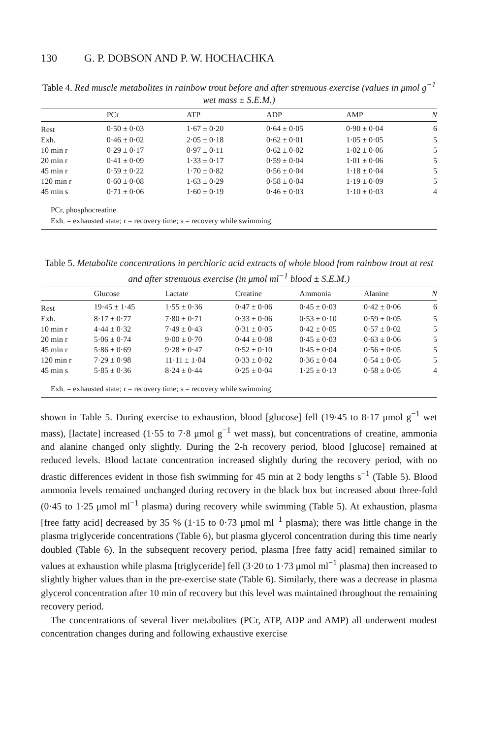130 G. P. DOBSON AND P. W. HOCHACHKA
Table 4. Red muscle metabolites in rainbow trout before and after strenuous exercise (values in μmol g<sup>−1</sup> wet mass ± S.E.M.)
| | PCr | ATP | ADP | AMP | N |
| --- | --- | --- | --- | --- | --- |
| Rest | 0·50 ± 0·03 | 1·67 ± 0·20 | 0·64 ± 0·05 | 0·90 ± 0·04 | 6 |
| Exh. | 0·46 ± 0·02 | 2·05 ± 0·18 | 0·62 ± 0·01 | 1·05 ± 0·05 | 5 |
| 10 min r | 0·29 ± 0·17 | 0·97 ± 0·11 | 0·62 ± 0·02 | 1·02 ± 0·06 | 5 |
| 20 min r | 0·41 ± 0·09 | 1·33 ± 0·17 | 0·59 ± 0·04 | 1·01 ± 0·06 | 5 |
| 45 min r | 0·59 ± 0·22 | 1·70 ± 0·82 | 0·56 ± 0·04 | 1·18 ± 0·04 | 5 |
| 120 min r | 0·60 ± 0·08 | 1·63 ± 0·29 | 0·58 ± 0·04 | 1·19 ± 0·09 | 5 |
| 45 min s | 0·71 ± 0·06 | 1·60 ± 0·19 | 0·46 ± 0·03 | 1·10 ± 0·03 | 4 |
PCr, phosphocreatine.
Exh. = exhausted state; r = recovery time; s = recovery while swimming.
Table 5. Metabolite concentrations in perchloric acid extracts of whole blood from rainbow trout at rest and after strenuous exercise (in μmol ml<sup>−1</sup> blood ± S.E.M.)
| | Glucose | Lactate | Creatine | Ammonia | Alanine | N |
| --- | --- | --- | --- | --- | --- | --- |
| Rest | 19·45 ± 1·45 | 1·55 ± 0·36 | 0·47 ± 0·06 | 0·45 ± 0·03 | 0·42 ± 0·06 | 6 |
| Exh. | 8·17 ± 0·77 | 7·80 ± 0·71 | 0·33 ± 0·06 | 0·53 ± 0·10 | 0·59 ± 0·05 | 5 |
| 10 min r | 4·44 ± 0·32 | 7·49 ± 0·43 | 0·31 ± 0·05 | 0·42 ± 0·05 | 0·57 ± 0·02 | 5 |
| 20 min r | 5·06 ± 0·74 | 9·00 ± 0·70 | 0·44 ± 0·08 | 0·45 ± 0·03 | 0·63 ± 0·06 | 5 |
| 45 min r | 5·86 ± 0·69 | 9·28 ± 0·47 | 0·52 ± 0·10 | 0·45 ± 0·04 | 0·56 ± 0·05 | 5 |
| 120 min r | 7·29 ± 0·98 | 11·11 ± 1·04 | 0·33 ± 0·02 | 0·36 ± 0·04 | 0·54 ± 0·05 | 5 |
| 45 min s | 5·85 ± 0·36 | 8·24 ± 0·44 | 0·25 ± 0·04 | 1·25 ± 0·13 | 0·58 ± 0·05 | 4 |
Exh. = exhausted state; r = recovery time; s = recovery while swimming.
shown in Table 5. During exercise to exhaustion, blood [glucose] fell (19·45 to 8·17 μmol g<sup>−1</sup> wet mass), [lactate] increased (1·55 to 7·8 μmol g<sup>−1</sup> wet mass), but concentrations of creatine, ammonia and alanine changed only slightly. During the 2-h recovery period, blood [glucose] remained at reduced levels. Blood lactate concentration increased slightly during the recovery period, with no drastic differences evident in those fish swimming for 45 min at 2 body lengths s<sup>−1</sup> (Table 5). Blood ammonia levels remained unchanged during recovery in the black box but increased about three-fold (0·45 to 1·25 μmol ml<sup>−1</sup> plasma) during recovery while swimming (Table 5). At exhaustion, plasma [free fatty acid] decreased by 35 % (1·15 to 0·73 μmol ml<sup>−1</sup> plasma); there was little change in the plasma triglyceride concentrations (Table 6), but plasma glycerol concentration during this time nearly doubled (Table 6). In the subsequent recovery period, plasma [free fatty acid] remained similar to values at exhaustion while plasma [triglyceride] fell (3·20 to 1·73 μmol ml<sup>−1</sup> plasma) then increased to slightly higher values than in the pre-exercise state (Table 6). Similarly, there was a decrease in plasma glycerol concentration after 10 min of recovery but this level was maintained throughout the remaining recovery period.
The concentrations of several liver metabolites (PCr, ATP, ADP and AMP) all underwent modest concentration changes during and following exhaustive exercise